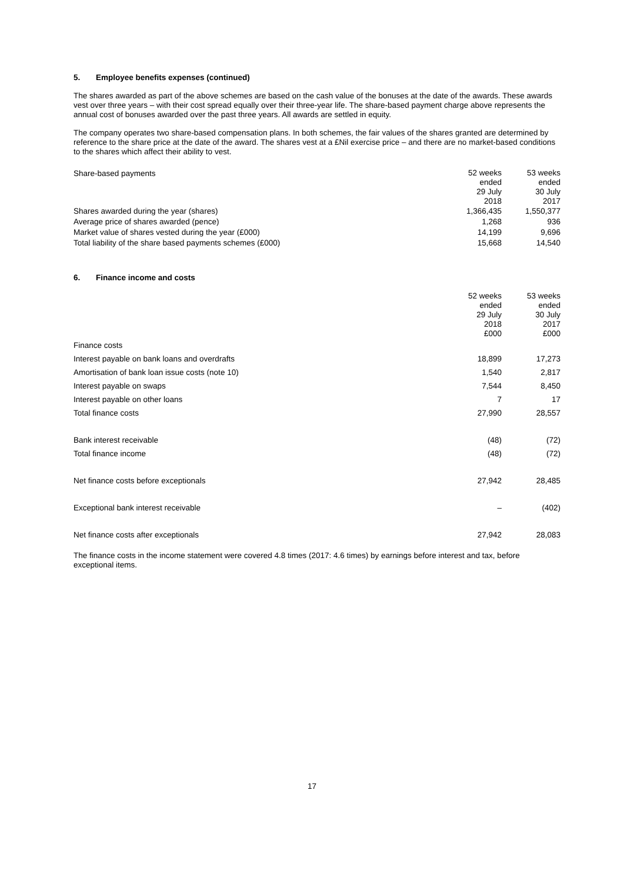5. Employee benefits expenses (continued)
The shares awarded as part of the above schemes are based on the cash value of the bonuses at the date of the awards. These awards vest over three years – with their cost spread equally over their three-year life. The share-based payment charge above represents the annual cost of bonuses awarded over the past three years. All awards are settled in equity.
The company operates two share-based compensation plans. In both schemes, the fair values of the shares granted are determined by reference to the share price at the date of the award. The shares vest at a £Nil exercise price – and there are no market-based conditions to the shares which affect their ability to vest.
| Share-based payments | 52 weeks ended 29 July 2018 | 53 weeks ended 30 July 2017 |
| Shares awarded during the year (shares) | 1,366,435 | 1,550,377 |
| Average price of shares awarded (pence) | 1,268 | 936 |
| Market value of shares vested during the year (£000) | 14,199 | 9,696 |
| Total liability of the share based payments schemes (£000) | 15,668 | 14,540 |
6. Finance income and costs
| | 52 weeks ended 29 July 2018 £000 | 53 weeks ended 30 July 2017 £000 |
| Finance costs | | |
| Interest payable on bank loans and overdrafts | 18,899 | 17,273 |
| Amortisation of bank loan issue costs (note 10) | 1,540 | 2,817 |
| Interest payable on swaps | 7,544 | 8,450 |
| Interest payable on other loans | 7 | 17 |
| Total finance costs | 27,990 | 28,557 |
| Bank interest receivable | (48) | (72) |
| Total finance income | (48) | (72) |
| Net finance costs before exceptionals | 27,942 | 28,485 |
| Exceptional bank interest receivable | – | (402) |
| Net finance costs after exceptionals | 27,942 | 28,083 |
The finance costs in the income statement were covered 4.8 times (2017: 4.6 times) by earnings before interest and tax, before exceptional items.
17